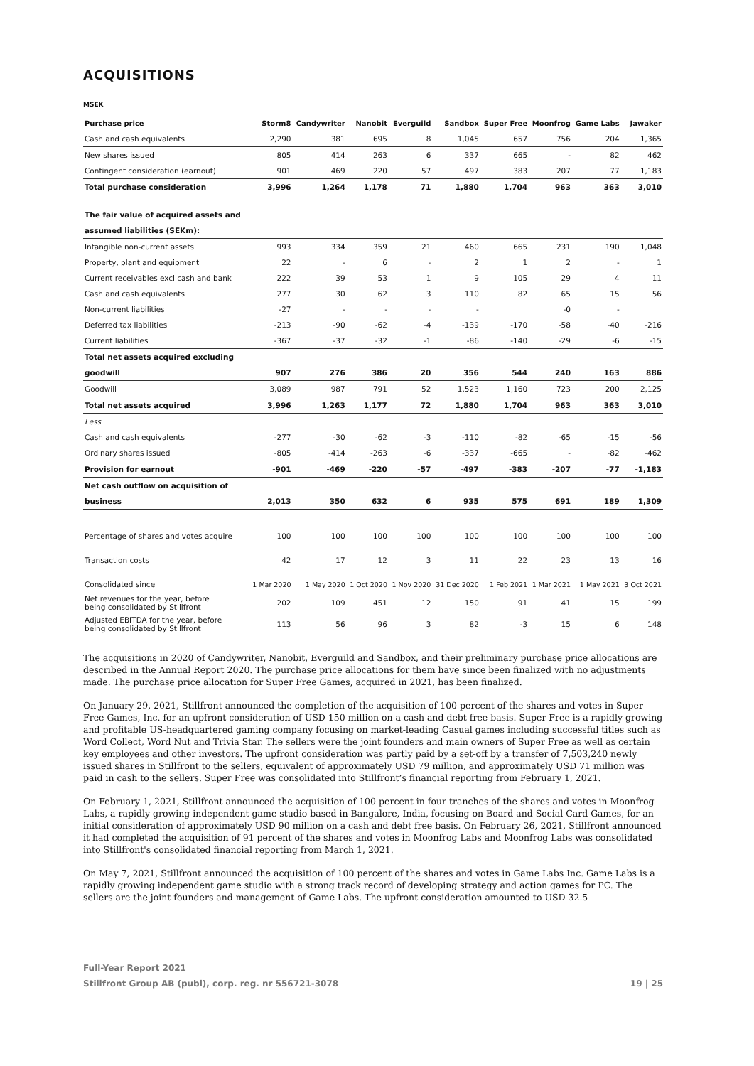ACQUISITIONS
MSEK
| Purchase price | Storm8 | Candywriter | Nanobit | Everguild | Sandbox | Super Free | Moonfrog | Game Labs | Jawaker |
| --- | --- | --- | --- | --- | --- | --- | --- | --- | --- |
| Cash and cash equivalents | 2,290 | 381 | 695 | 8 | 1,045 | 657 | 756 | 204 | 1,365 |
| New shares issued | 805 | 414 | 263 | 6 | 337 | 665 | - | 82 | 462 |
| Contingent consideration (earnout) | 901 | 469 | 220 | 57 | 497 | 383 | 207 | 77 | 1,183 |
| Total purchase consideration | 3,996 | 1,264 | 1,178 | 71 | 1,880 | 1,704 | 963 | 363 | 3,010 |
| The fair value of acquired assets and | | | | | | | | | |
| assumed liabilities (SEKm): | | | | | | | | | |
| Intangible non-current assets | 993 | 334 | 359 | 21 | 460 | 665 | 231 | 190 | 1,048 |
| Property, plant and equipment | 22 | - | 6 | - | 2 | 1 | 2 | - | 1 |
| Current receivables excl cash and bank | 222 | 39 | 53 | 1 | 9 | 105 | 29 | 4 | 11 |
| Cash and cash equivalents | 277 | 30 | 62 | 3 | 110 | 82 | 65 | 15 | 56 |
| Non-current liabilities | -27 | - | - | - | - | | -0 | - | |
| Deferred tax liabilities | -213 | -90 | -62 | -4 | -139 | -170 | -58 | -40 | -216 |
| Current liabilities | -367 | -37 | -32 | -1 | -86 | -140 | -29 | -6 | -15 |
| Total net assets acquired excluding | | | | | | | | | |
| goodwill | 907 | 276 | 386 | 20 | 356 | 544 | 240 | 163 | 886 |
| Goodwill | 3,089 | 987 | 791 | 52 | 1,523 | 1,160 | 723 | 200 | 2,125 |
| Total net assets acquired | 3,996 | 1,263 | 1,177 | 72 | 1,880 | 1,704 | 963 | 363 | 3,010 |
| Less | | | | | | | | | |
| Cash and cash equivalents | -277 | -30 | -62 | -3 | -110 | -82 | -65 | -15 | -56 |
| Ordinary shares issued | -805 | -414 | -263 | -6 | -337 | -665 | - | -82 | -462 |
| Provision for earnout | -901 | -469 | -220 | -57 | -497 | -383 | -207 | -77 | -1,183 |
| Net cash outflow on acquisition of | | | | | | | | | |
| business | 2,013 | 350 | 632 | 6 | 935 | 575 | 691 | 189 | 1,309 |
| Percentage of shares and votes acquire | 100 | 100 | 100 | 100 | 100 | 100 | 100 | 100 | 100 |
| Transaction costs | 42 | 17 | 12 | 3 | 11 | 22 | 23 | 13 | 16 |
| Consolidated since | 1 Mar 2020 | 1 May 2020 | 1 Oct 2020 | 1 Nov 2020 | 31 Dec 2020 | 1 Feb 2021 | 1 Mar 2021 | 1 May 2021 | 3 Oct 2021 |
| Net revenues for the year, before being consolidated by Stillfront | 202 | 109 | 451 | 12 | 150 | 91 | 41 | 15 | 199 |
| Adjusted EBITDA for the year, before being consolidated by Stillfront | 113 | 56 | 96 | 3 | 82 | -3 | 15 | 6 | 148 |
The acquisitions in 2020 of Candywriter, Nanobit, Everguild and Sandbox, and their preliminary purchase price allocations are described in the Annual Report 2020. The purchase price allocations for them have since been finalized with no adjustments made. The purchase price allocation for Super Free Games, acquired in 2021, has been finalized.
On January 29, 2021, Stillfront announced the completion of the acquisition of 100 percent of the shares and votes in Super Free Games, Inc. for an upfront consideration of USD 150 million on a cash and debt free basis. Super Free is a rapidly growing and profitable US-headquartered gaming company focusing on market-leading Casual games including successful titles such as Word Collect, Word Nut and Trivia Star. The sellers were the joint founders and main owners of Super Free as well as certain key employees and other investors. The upfront consideration was partly paid by a set-off by a transfer of 7,503,240 newly issued shares in Stillfront to the sellers, equivalent of approximately USD 79 million, and approximately USD 71 million was paid in cash to the sellers. Super Free was consolidated into Stillfront’s financial reporting from February 1, 2021.
On February 1, 2021, Stillfront announced the acquisition of 100 percent in four tranches of the shares and votes in Moonfrog Labs, a rapidly growing independent game studio based in Bangalore, India, focusing on Board and Social Card Games, for an initial consideration of approximately USD 90 million on a cash and debt free basis. On February 26, 2021, Stillfront announced it had completed the acquisition of 91 percent of the shares and votes in Moonfrog Labs and Moonfrog Labs was consolidated into Stillfront's consolidated financial reporting from March 1, 2021.
On May 7, 2021, Stillfront announced the acquisition of 100 percent of the shares and votes in Game Labs Inc. Game Labs is a rapidly growing independent game studio with a strong track record of developing strategy and action games for PC. The sellers are the joint founders and management of Game Labs. The upfront consideration amounted to USD 32.5
Full-Year Report 2021
Stillfront Group AB (publ), corp. reg. nr 556721-3078
19 | 25